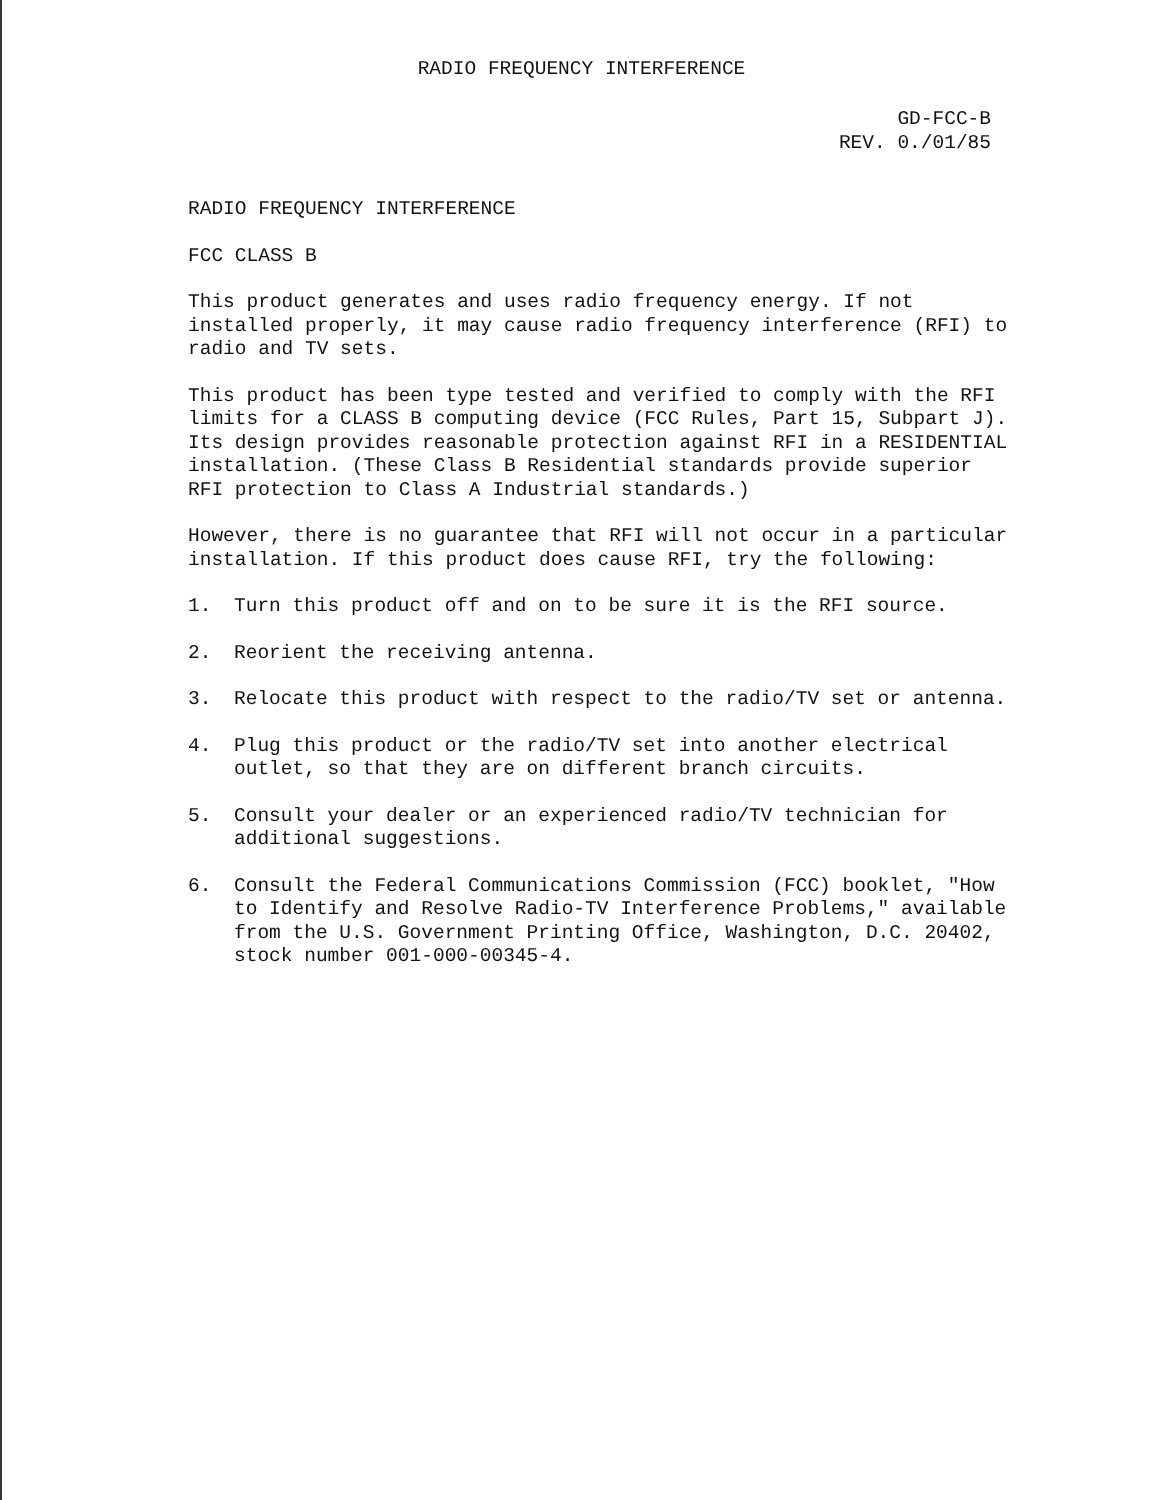RADIO FREQUENCY INTERFERENCE
GD-FCC-B
REV. 0./01/85
RADIO FREQUENCY INTERFERENCE
FCC CLASS B
This product generates and uses radio frequency energy. If not installed properly, it may cause radio frequency interference (RFI) to radio and TV sets.
This product has been type tested and verified to comply with the RFI limits for a CLASS B computing device (FCC Rules, Part 15, Subpart J). Its design provides reasonable protection against RFI in a RESIDENTIAL installation. (These Class B Residential standards provide superior RFI protection to Class A Industrial standards.)
However, there is no guarantee that RFI will not occur in a particular installation. If this product does cause RFI, try the following:
1. Turn this product off and on to be sure it is the RFI source.
2. Reorient the receiving antenna.
3. Relocate this product with respect to the radio/TV set or antenna.
4. Plug this product or the radio/TV set into another electrical outlet, so that they are on different branch circuits.
5. Consult your dealer or an experienced radio/TV technician for additional suggestions.
6. Consult the Federal Communications Commission (FCC) booklet, "How to Identify and Resolve Radio-TV Interference Problems," available from the U.S. Government Printing Office, Washington, D.C. 20402, stock number 001-000-00345-4.